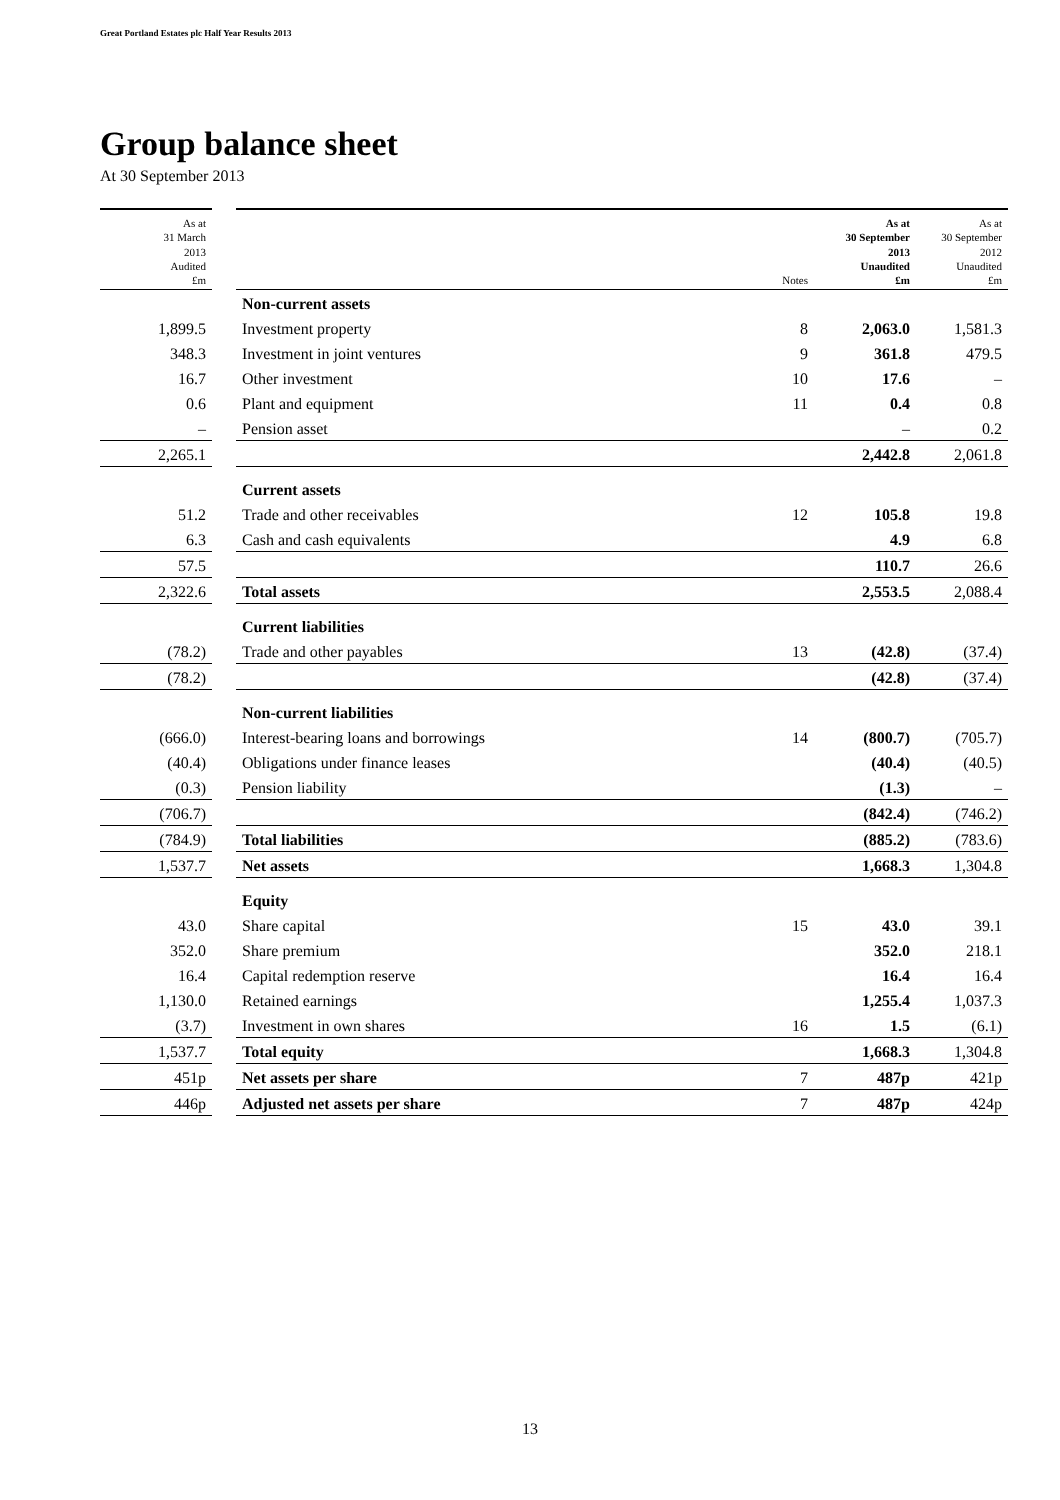Great Portland Estates plc Half Year Results 2013
Group balance sheet
At 30 September 2013
| As at 31 March 2013 Audited £m | | | Notes | As at 30 September 2013 Unaudited £m | As at 30 September 2012 Unaudited £m |
| --- | --- | --- | --- | --- | --- |
| | | Non-current assets | | | |
| 1,899.5 | | Investment property | 8 | 2,063.0 | 1,581.3 |
| 348.3 | | Investment in joint ventures | 9 | 361.8 | 479.5 |
| 16.7 | | Other investment | 10 | 17.6 | – |
| 0.6 | | Plant and equipment | 11 | 0.4 | 0.8 |
| – | | Pension asset | | – | 0.2 |
| 2,265.1 | | | | 2,442.8 | 2,061.8 |
| | | Current assets | | | |
| 51.2 | | Trade and other receivables | 12 | 105.8 | 19.8 |
| 6.3 | | Cash and cash equivalents | | 4.9 | 6.8 |
| 57.5 | | | | 110.7 | 26.6 |
| 2,322.6 | | Total assets | | 2,553.5 | 2,088.4 |
| | | Current liabilities | | | |
| (78.2) | | Trade and other payables | 13 | (42.8) | (37.4) |
| (78.2) | | | | (42.8) | (37.4) |
| | | Non-current liabilities | | | |
| (666.0) | | Interest-bearing loans and borrowings | 14 | (800.7) | (705.7) |
| (40.4) | | Obligations under finance leases | | (40.4) | (40.5) |
| (0.3) | | Pension liability | | (1.3) | – |
| (706.7) | | | | (842.4) | (746.2) |
| (784.9) | | Total liabilities | | (885.2) | (783.6) |
| 1,537.7 | | Net assets | | 1,668.3 | 1,304.8 |
| | | Equity | | | |
| 43.0 | | Share capital | 15 | 43.0 | 39.1 |
| 352.0 | | Share premium | | 352.0 | 218.1 |
| 16.4 | | Capital redemption reserve | | 16.4 | 16.4 |
| 1,130.0 | | Retained earnings | | 1,255.4 | 1,037.3 |
| (3.7) | | Investment in own shares | 16 | 1.5 | (6.1) |
| 1,537.7 | | Total equity | | 1,668.3 | 1,304.8 |
| 451p | | Net assets per share | 7 | 487p | 421p |
| 446p | | Adjusted net assets per share | 7 | 487p | 424p |
13